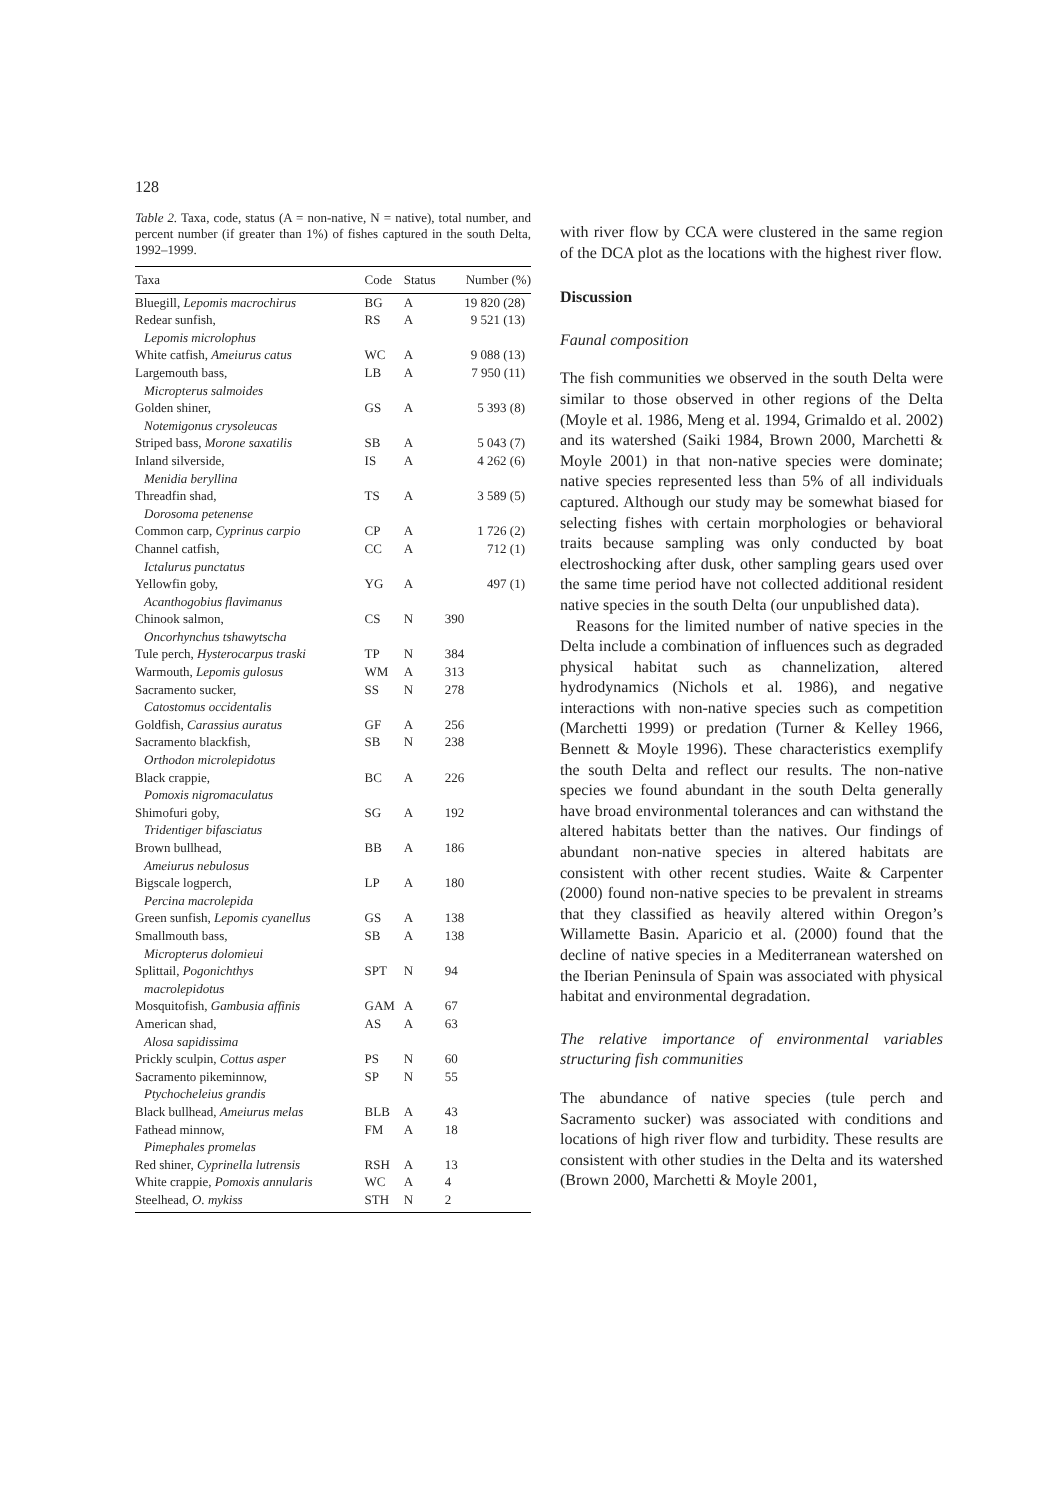128
Table 2. Taxa, code, status (A = non-native, N = native), total number, and percent number (if greater than 1%) of fishes captured in the south Delta, 1992–1999.
| Taxa | Code | Status | Number (%) |
| --- | --- | --- | --- |
| Bluegill, Lepomis macrochirus | BG | A | 19 820 (28) |
| Redear sunfish, Lepomis microlophus | RS | A | 9 521 (13) |
| White catfish, Ameiurus catus | WC | A | 9 088 (13) |
| Largemouth bass, Micropterus salmoides | LB | A | 7 950 (11) |
| Golden shiner, Notemigonus crysoleucas | GS | A | 5 393 (8) |
| Striped bass, Morone saxatilis | SB | A | 5 043 (7) |
| Inland silverside, Menidia beryllina | IS | A | 4 262 (6) |
| Threadfin shad, Dorosoma petenense | TS | A | 3 589 (5) |
| Common carp, Cyprinus carpio | CP | A | 1 726 (2) |
| Channel catfish, Ictalurus punctatus | CC | A | 712 (1) |
| Yellowfin goby, Acanthogobius flavimanus | YG | A | 497 (1) |
| Chinook salmon, Oncorhynchus tshawytscha | CS | N | 390 |
| Tule perch, Hysterocarpus traski | TP | N | 384 |
| Warmouth, Lepomis gulosus | WM | A | 313 |
| Sacramento sucker, Catostomus occidentalis | SS | N | 278 |
| Goldfish, Carassius auratus | GF | A | 256 |
| Sacramento blackfish, Orthodon microlepidotus | SB | N | 238 |
| Black crappie, Pomoxis nigromaculatus | BC | A | 226 |
| Shimofuri goby, Tridentiger bifasciatus | SG | A | 192 |
| Brown bullhead, Ameiurus nebulosus | BB | A | 186 |
| Bigscale logperch, Percina macrolepida | LP | A | 180 |
| Green sunfish, Lepomis cyanellus | GS | A | 138 |
| Smallmouth bass, Micropterus dolomieui | SB | A | 138 |
| Splittail, Pogonichthys macrolepidotus | SPT | N | 94 |
| Mosquitofish, Gambusia affinis | GAM | A | 67 |
| American shad, Alosa sapidissima | AS | A | 63 |
| Prickly sculpin, Cottus asper | PS | N | 60 |
| Sacramento pikeminnow, Ptychocheleius grandis | SP | N | 55 |
| Black bullhead, Ameiurus melas | BLB | A | 43 |
| Fathead minnow, Pimephales promelas | FM | A | 18 |
| Red shiner, Cyprinella lutrensis | RSH | A | 13 |
| White crappie, Pomoxis annularis | WC | A | 4 |
| Steelhead, O. mykiss | STH | N | 2 |
with river flow by CCA were clustered in the same region of the DCA plot as the locations with the highest river flow.
Discussion
Faunal composition
The fish communities we observed in the south Delta were similar to those observed in other regions of the Delta (Moyle et al. 1986, Meng et al. 1994, Grimaldo et al. 2002) and its watershed (Saiki 1984, Brown 2000, Marchetti & Moyle 2001) in that non-native species were dominate; native species represented less than 5% of all individuals captured. Although our study may be somewhat biased for selecting fishes with certain morphologies or behavioral traits because sampling was only conducted by boat electroshocking after dusk, other sampling gears used over the same time period have not collected additional resident native species in the south Delta (our unpublished data).
Reasons for the limited number of native species in the Delta include a combination of influences such as degraded physical habitat such as channelization, altered hydrodynamics (Nichols et al. 1986), and negative interactions with non-native species such as competition (Marchetti 1999) or predation (Turner & Kelley 1966, Bennett & Moyle 1996). These characteristics exemplify the south Delta and reflect our results. The non-native species we found abundant in the south Delta generally have broad environmental tolerances and can withstand the altered habitats better than the natives. Our findings of abundant non-native species in altered habitats are consistent with other recent studies. Waite & Carpenter (2000) found non-native species to be prevalent in streams that they classified as heavily altered within Oregon’s Willamette Basin. Aparicio et al. (2000) found that the decline of native species in a Mediterranean watershed on the Iberian Peninsula of Spain was associated with physical habitat and environmental degradation.
The relative importance of environmental variables structuring fish communities
The abundance of native species (tule perch and Sacramento sucker) was associated with conditions and locations of high river flow and turbidity. These results are consistent with other studies in the Delta and its watershed (Brown 2000, Marchetti & Moyle 2001,